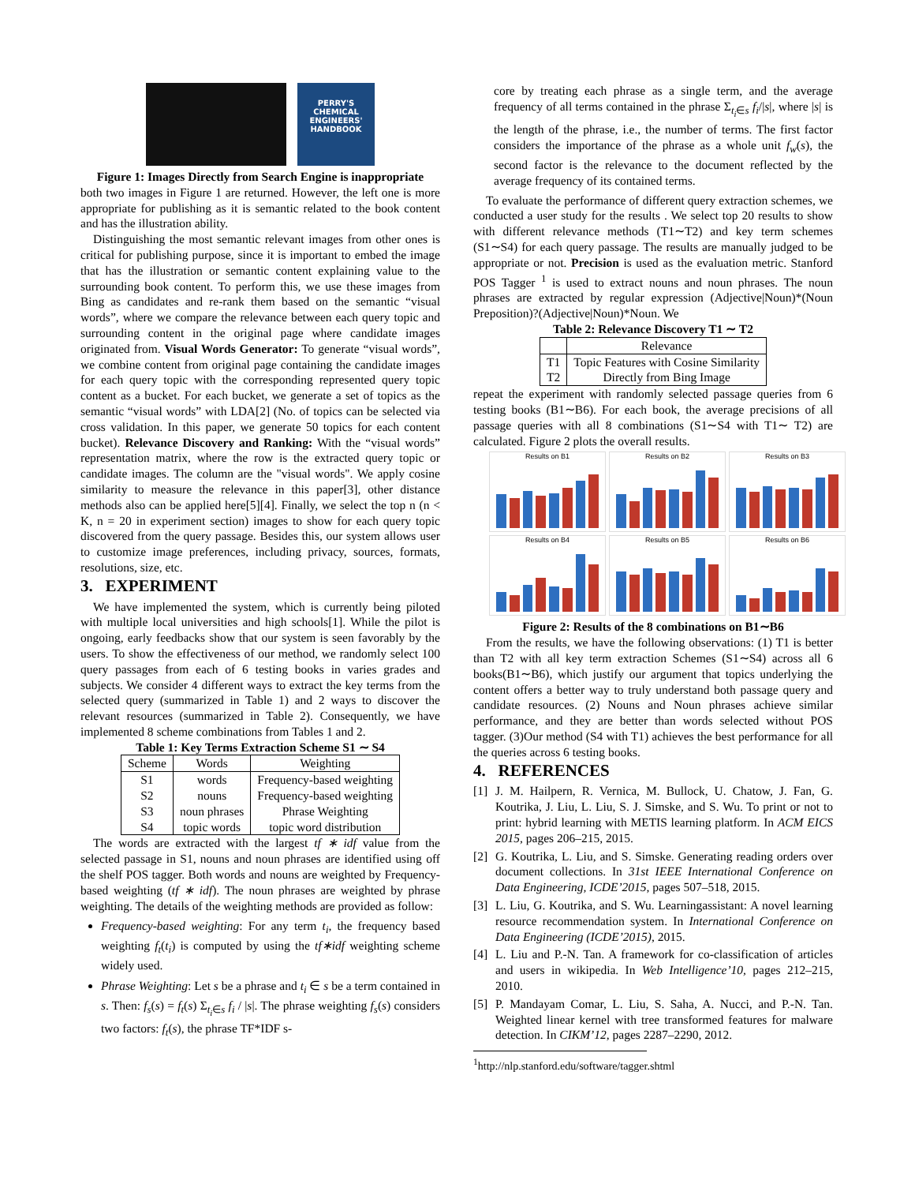PERRY'S CHEMICAL ENGINEERS' HANDBOOK
Figure 1: Images Directly from Search Engine is inappropriate
both two images in Figure 1 are returned. However, the left one is more appropriate for publishing as it is semantic related to the book content and has the illustration ability.
Distinguishing the most semantic relevant images from other ones is critical for publishing purpose, since it is important to embed the image that has the illustration or semantic content explaining value to the surrounding book content. To perform this, we use these images from Bing as candidates and re-rank them based on the semantic “visual words”, where we compare the relevance between each query topic and surrounding content in the original page where candidate images originated from. Visual Words Generator: To generate “visual words”, we combine content from original page containing the candidate images for each query topic with the corresponding represented query topic content as a bucket. For each bucket, we generate a set of topics as the semantic “visual words” with LDA[2] (No. of topics can be selected via cross validation. In this paper, we generate 50 topics for each content bucket). Relevance Discovery and Ranking: With the “visual words” representation matrix, where the row is the extracted query topic or candidate images. The column are the "visual words". We apply cosine similarity to measure the relevance in this paper[3], other distance methods also can be applied here[5][4]. Finally, we select the top n (n < K, n = 20 in experiment section) images to show for each query topic discovered from the query passage. Besides this, our system allows user to customize image preferences, including privacy, sources, formats, resolutions, size, etc.
3. EXPERIMENT
We have implemented the system, which is currently being piloted with multiple local universities and high schools[1]. While the pilot is ongoing, early feedbacks show that our system is seen favorably by the users. To show the effectiveness of our method, we randomly select 100 query passages from each of 6 testing books in varies grades and subjects. We consider 4 different ways to extract the key terms from the selected query (summarized in Table 1) and 2 ways to discover the relevant resources (summarized in Table 2). Consequently, we have implemented 8 scheme combinations from Tables 1 and 2.
Table 1: Key Terms Extraction Scheme S1 ∼ S4
| Scheme | Words | Weighting |
| --- | --- | --- |
| S1 S2 S3 S4 | words nouns noun phrases topic words | Frequency-based weighting Frequency-based weighting Phrase Weighting topic word distribution |
The words are extracted with the largest tf ∗ idf value from the selected passage in S1, nouns and noun phrases are identified using off the shelf POS tagger. Both words and nouns are weighted by Frequency-based weighting (tf ∗ idf). The noun phrases are weighted by phrase weighting. The details of the weighting methods are provided as follow:
Frequency-based weighting: For any term t<sub>i</sub>, the frequency based weighting f<sub>t</sub>(t<sub>i</sub>) is computed by using the tf∗idf weighting scheme widely used.
Phrase Weighting: Let s be a phrase and t<sub>i</sub> ∈ s be a term contained in s. Then: f<sub>s</sub>(s) = f<sub>t</sub>(s) Σ<sub>t<sub>i</sub>∈s</sub> f<sub>i</sub> / |s|. The phrase weighting f<sub>s</sub>(s) considers two factors: f<sub>t</sub>(s), the phrase TF*IDF s-
core by treating each phrase as a single term, and the average frequency of all terms contained in the phrase Σ<sub>t<sub>i</sub>∈s</sub> f<sub>i</sub>/|s|, where |s| is the length of the phrase, i.e., the number of terms. The first factor considers the importance of the phrase as a whole unit f<sub>w</sub>(s), the second factor is the relevance to the document reflected by the average frequency of its contained terms.
To evaluate the performance of different query extraction schemes, we conducted a user study for the results . We select top 20 results to show with different relevance methods (T1∼T2) and key term schemes (S1∼S4) for each query passage. The results are manually judged to be appropriate or not. Precision is used as the evaluation metric. Stanford POS Tagger <sup>1</sup> is used to extract nouns and noun phrases. The noun phrases are extracted by regular expression (Adjective|Noun)*(Noun Preposition)?(Adjective|Noun)*Noun. We
Table 2: Relevance Discovery T1 ∼ T2
| | Relevance |
| --- | --- |
| T1 T2 | Topic Features with Cosine Similarity Directly from Bing Image |
repeat the experiment with randomly selected passage queries from 6 testing books (B1∼B6). For each book, the average precisions of all passage queries with all 8 combinations (S1∼S4 with T1∼ T2) are calculated. Figure 2 plots the overall results.
Results on B1
Results on B2
Results on B3
Results on B4
Results on B5
Results on B6
Figure 2: Results of the 8 combinations on B1∼B6
From the results, we have the following observations: (1) T1 is better than T2 with all key term extraction Schemes (S1∼S4) across all 6 books(B1∼B6), which justify our argument that topics underlying the content offers a better way to truly understand both passage query and candidate resources. (2) Nouns and Noun phrases achieve similar performance, and they are better than words selected without POS tagger. (3)Our method (S4 with T1) achieves the best performance for all the queries across 6 testing books.
4. REFERENCES
[1] J. M. Hailpern, R. Vernica, M. Bullock, U. Chatow, J. Fan, G. Koutrika, J. Liu, L. Liu, S. J. Simske, and S. Wu. To print or not to print: hybrid learning with METIS learning platform. In ACM EICS 2015, pages 206–215, 2015.
[2] G. Koutrika, L. Liu, and S. Simske. Generating reading orders over document collections. In 31st IEEE International Conference on Data Engineering, ICDE’2015, pages 507–518, 2015.
[3] L. Liu, G. Koutrika, and S. Wu. Learningassistant: A novel learning resource recommendation system. In International Conference on Data Engineering (ICDE’2015), 2015.
[4] L. Liu and P.-N. Tan. A framework for co-classification of articles and users in wikipedia. In Web Intelligence’10, pages 212–215, 2010.
[5] P. Mandayam Comar, L. Liu, S. Saha, A. Nucci, and P.-N. Tan. Weighted linear kernel with tree transformed features for malware detection. In CIKM’12, pages 2287–2290, 2012.
<sup>1</sup> http://nlp.stanford.edu/software/tagger.shtml